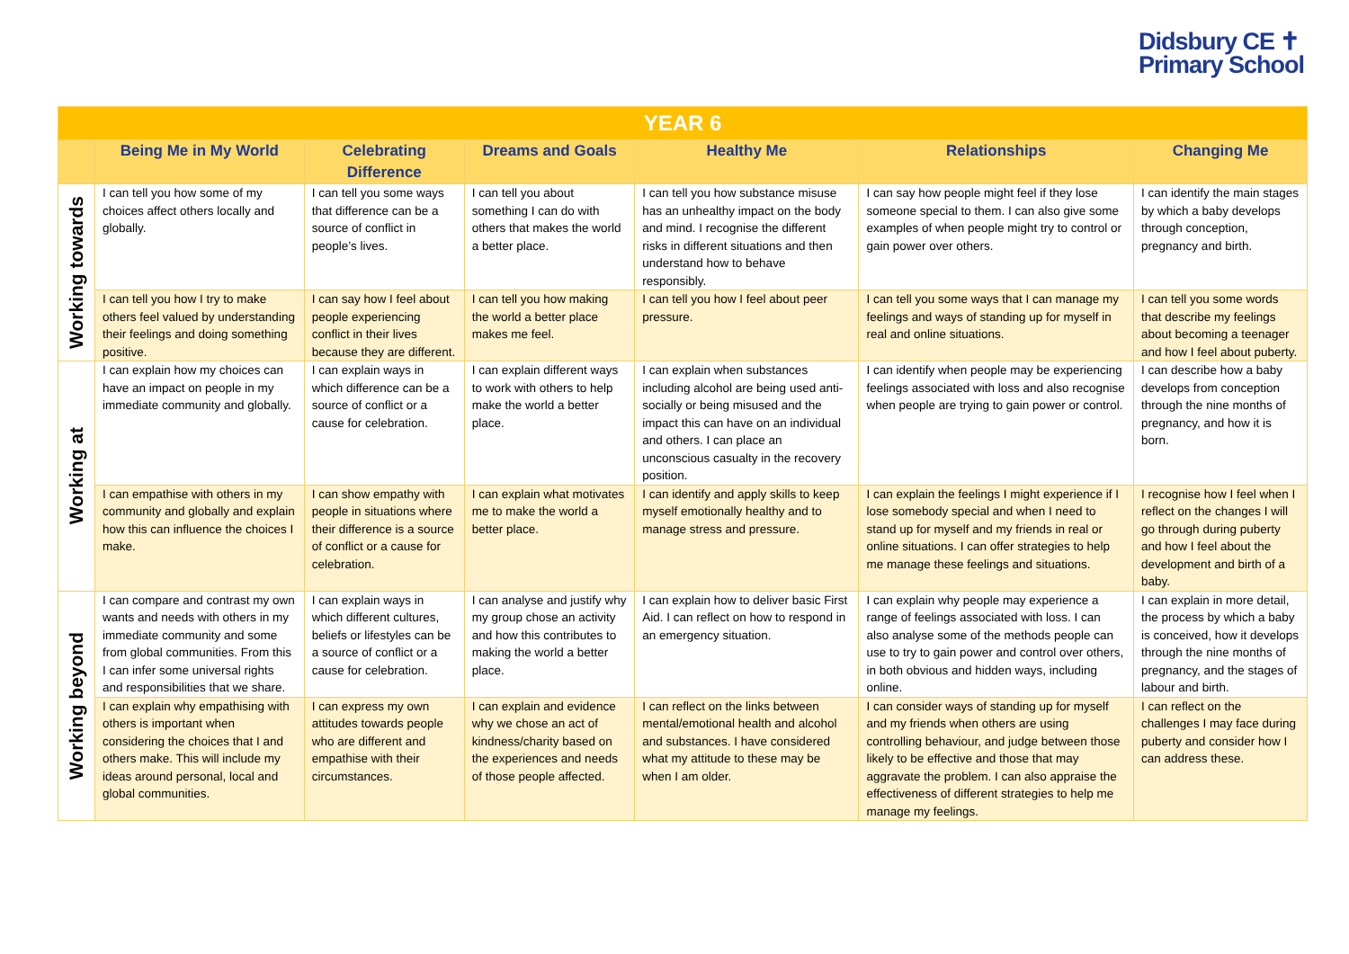Didsbury CE ✝
Primary School
| YEAR 6 | | | | | | |
| | Being Me in My World | Celebrating Difference | Dreams and Goals | Healthy Me | Relationships | Changing Me |
| Working towards | I can tell you how some of my choices affect others locally and globally. | I can tell you some ways that difference can be a source of conflict in people’s lives. | I can tell you about something I can do with others that makes the world a better place. | I can tell you how substance misuse has an unhealthy impact on the body and mind. I recognise the different risks in different situations and then understand how to behave responsibly. | I can say how people might feel if they lose someone special to them. I can also give some examples of when people might try to control or gain power over others. | I can identify the main stages by which a baby develops through conception, pregnancy and birth. |
| | I can tell you how I try to make others feel valued by understanding their feelings and doing something positive. | I can say how I feel about people experiencing conflict in their lives because they are different. | I can tell you how making the world a better place makes me feel. | I can tell you how I feel about peer pressure. | I can tell you some ways that I can manage my feelings and ways of standing up for myself in real and online situations. | I can tell you some words that describe my feelings about becoming a teenager and how I feel about puberty. |
| Working at | I can explain how my choices can have an impact on people in my immediate community and globally. | I can explain ways in which difference can be a source of conflict or a cause for celebration. | I can explain different ways to work with others to help make the world a better place. | I can explain when substances including alcohol are being used anti-socially or being misused and the impact this can have on an individual and others. I can place an unconscious casualty in the recovery position. | I can identify when people may be experiencing feelings associated with loss and also recognise when people are trying to gain power or control. | I can describe how a baby develops from conception through the nine months of pregnancy, and how it is born. |
| | I can empathise with others in my community and globally and explain how this can influence the choices I make. | I can show empathy with people in situations where their difference is a source of conflict or a cause for celebration. | I can explain what motivates me to make the world a better place. | I can identify and apply skills to keep myself emotionally healthy and to manage stress and pressure. | I can explain the feelings I might experience if I lose somebody special and when I need to stand up for myself and my friends in real or online situations. I can offer strategies to help me manage these feelings and situations. | I recognise how I feel when I reflect on the changes I will go through during puberty and how I feel about the development and birth of a baby. |
| Working beyond | I can compare and contrast my own wants and needs with others in my immediate community and some from global communities. From this I can infer some universal rights and responsibilities that we share. | I can explain ways in which different cultures, beliefs or lifestyles can be a source of conflict or a cause for celebration. | I can analyse and justify why my group chose an activity and how this contributes to making the world a better place. | I can explain how to deliver basic First Aid. I can reflect on how to respond in an emergency situation. | I can explain why people may experience a range of feelings associated with loss. I can also analyse some of the methods people can use to try to gain power and control over others, in both obvious and hidden ways, including online. | I can explain in more detail, the process by which a baby is conceived, how it develops through the nine months of pregnancy, and the stages of labour and birth. |
| | I can explain why empathising with others is important when considering the choices that I and others make. This will include my ideas around personal, local and global communities. | I can express my own attitudes towards people who are different and empathise with their circumstances. | I can explain and evidence why we chose an act of kindness/charity based on the experiences and needs of those people affected. | I can reflect on the links between mental/emotional health and alcohol and substances. I have considered what my attitude to these may be when I am older. | I can consider ways of standing up for myself and my friends when others are using controlling behaviour, and judge between those likely to be effective and those that may aggravate the problem. I can also appraise the effectiveness of different strategies to help me manage my feelings. | I can reflect on the challenges I may face during puberty and consider how I can address these. |